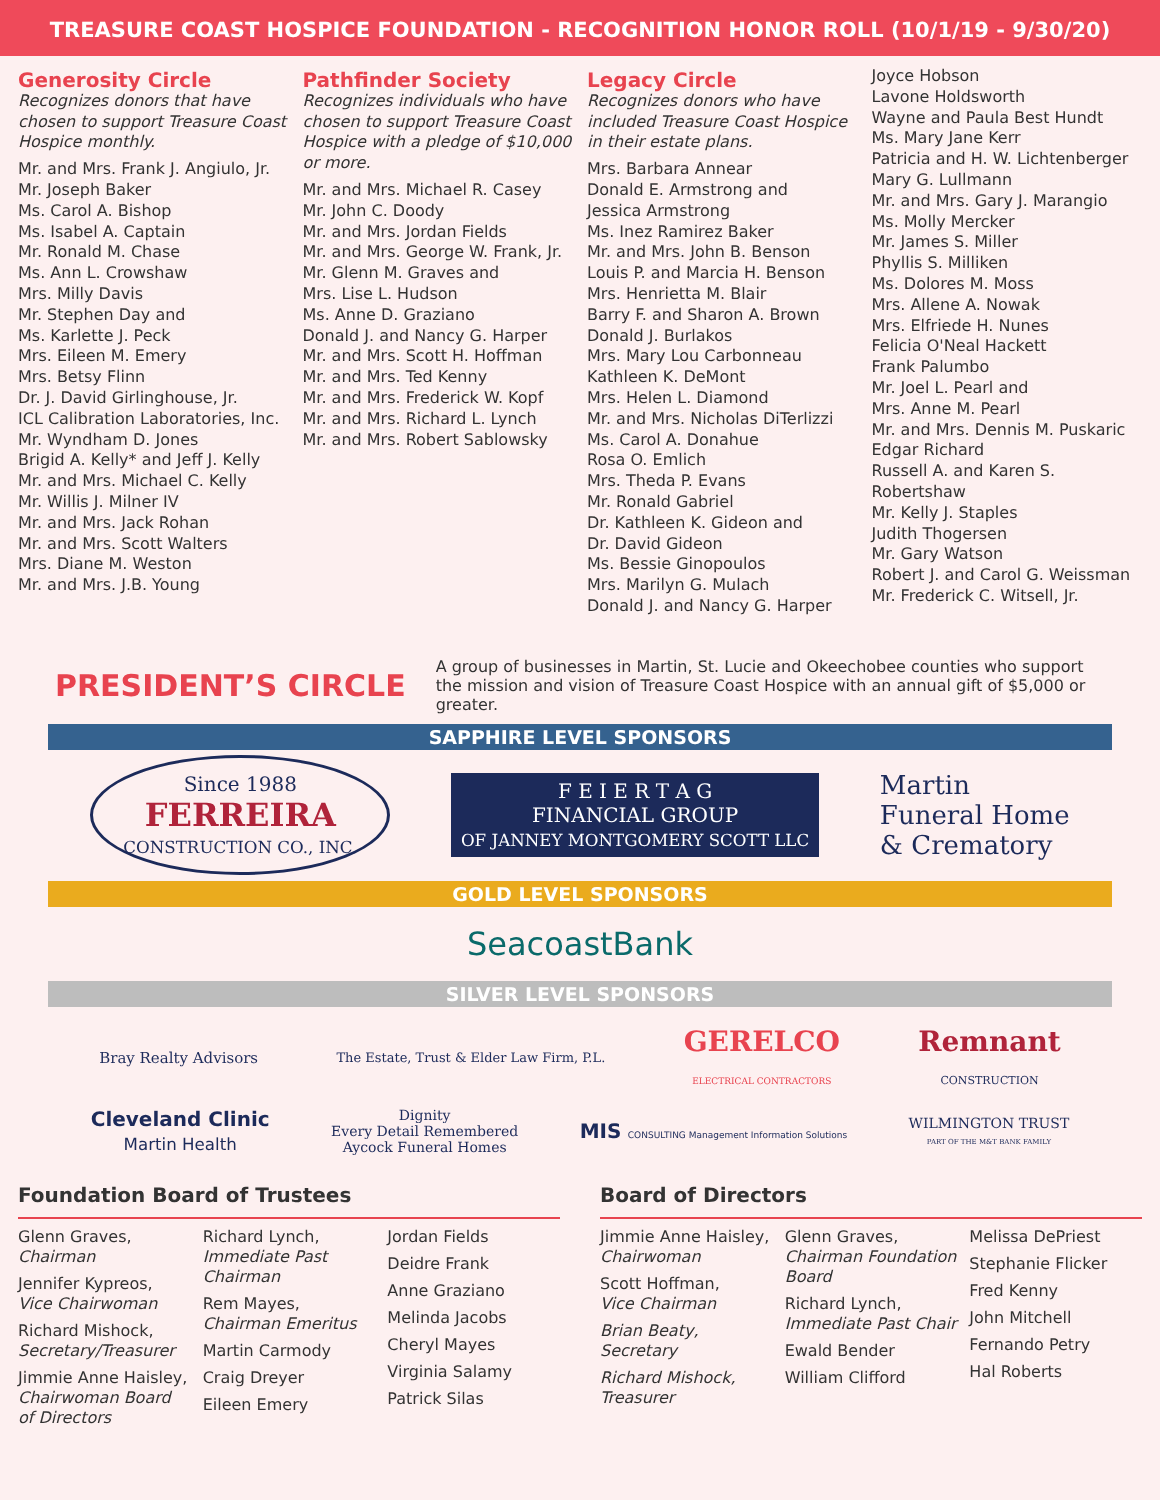TREASURE COAST HOSPICE FOUNDATION - RECOGNITION HONOR ROLL (10/1/19 - 9/30/20)
Generosity Circle
Recognizes donors that have chosen to support Treasure Coast Hospice monthly.
Mr. and Mrs. Frank J. Angiulo, Jr.
Mr. Joseph Baker
Ms. Carol A. Bishop
Ms. Isabel A. Captain
Mr. Ronald M. Chase
Ms. Ann L. Crowshaw
Mrs. Milly Davis
Mr. Stephen Day and
Ms. Karlette J. Peck
Mrs. Eileen M. Emery
Mrs. Betsy Flinn
Dr. J. David Girlinghouse, Jr.
ICL Calibration Laboratories, Inc.
Mr. Wyndham D. Jones
Brigid A. Kelly* and Jeff J. Kelly
Mr. and Mrs. Michael C. Kelly
Mr. Willis J. Milner IV
Mr. and Mrs. Jack Rohan
Mr. and Mrs. Scott Walters
Mrs. Diane M. Weston
Mr. and Mrs. J.B. Young
Pathfinder Society
Recognizes individuals who have chosen to support Treasure Coast Hospice with a pledge of $10,000 or more.
Mr. and Mrs. Michael R. Casey
Mr. John C. Doody
Mr. and Mrs. Jordan Fields
Mr. and Mrs. George W. Frank, Jr.
Mr. Glenn M. Graves and
Mrs. Lise L. Hudson
Ms. Anne D. Graziano
Donald J. and Nancy G. Harper
Mr. and Mrs. Scott H. Hoffman
Mr. and Mrs. Ted Kenny
Mr. and Mrs. Frederick W. Kopf
Mr. and Mrs. Richard L. Lynch
Mr. and Mrs. Robert Sablowsky
Legacy Circle
Recognizes donors who have included Treasure Coast Hospice in their estate plans.
Mrs. Barbara Annear
Donald E. Armstrong and
Jessica Armstrong
Ms. Inez Ramirez Baker
Mr. and Mrs. John B. Benson
Louis P. and Marcia H. Benson
Mrs. Henrietta M. Blair
Barry F. and Sharon A. Brown
Donald J. Burlakos
Mrs. Mary Lou Carbonneau
Kathleen K. DeMont
Mrs. Helen L. Diamond
Mr. and Mrs. Nicholas DiTerlizzi
Ms. Carol A. Donahue
Rosa O. Emlich
Mrs. Theda P. Evans
Mr. Ronald Gabriel
Dr. Kathleen K. Gideon and
Dr. David Gideon
Ms. Bessie Ginopoulos
Mrs. Marilyn G. Mulach
Donald J. and Nancy G. Harper
Joyce Hobson
Lavone Holdsworth
Wayne and Paula Best Hundt
Ms. Mary Jane Kerr
Patricia and H. W. Lichtenberger
Mary G. Lullmann
Mr. and Mrs. Gary J. Marangio
Ms. Molly Mercker
Mr. James S. Miller
Phyllis S. Milliken
Ms. Dolores M. Moss
Mrs. Allene A. Nowak
Mrs. Elfriede H. Nunes
Felicia O'Neal Hackett
Frank Palumbo
Mr. Joel L. Pearl and
Mrs. Anne M. Pearl
Mr. and Mrs. Dennis M. Puskaric
Edgar Richard
Russell A. and Karen S. Robertshaw
Mr. Kelly J. Staples
Judith Thogersen
Mr. Gary Watson
Robert J. and Carol G. Weissman
Mr. Frederick C. Witsell, Jr.
PRESIDENT’S CIRCLE
A group of businesses in Martin, St. Lucie and Okeechobee counties who support the mission and vision of Treasure Coast Hospice with an annual gift of $5,000 or greater.
SAPPHIRE LEVEL SPONSORS
Since 1988
FERREIRA
CONSTRUCTION CO., INC.
F E I E R T A G
FINANCIAL GROUP
OF JANNEY MONTGOMERY SCOTT LLC
Martin
Funeral Home
& Crematory
GOLD LEVEL SPONSORS
SeacoastBank
SILVER LEVEL SPONSORS
Bray Realty Advisors
The Estate, Trust & Elder Law Firm, P.L.
GERELCO
ELECTRICAL CONTRACTORS
Remnant
CONSTRUCTION
Cleveland Clinic
Martin Health
Dignity
Every Detail Remembered
Aycock Funeral Homes
MIS CONSULTING Management Information Solutions
WILMINGTON TRUST
PART OF THE M&T BANK FAMILY
Foundation Board of Trustees
Glenn Graves,
Chairman
Jennifer Kypreos,
Vice Chairwoman
Richard Mishock,
Secretary/Treasurer
Jimmie Anne Haisley,
Chairwoman Board of Directors
Richard Lynch,
Immediate Past Chairman
Rem Mayes,
Chairman Emeritus
Martin Carmody
Craig Dreyer
Eileen Emery
Jordan Fields
Deidre Frank
Anne Graziano
Melinda Jacobs
Cheryl Mayes
Virginia Salamy
Patrick Silas
Board of Directors
Jimmie Anne Haisley,
Chairwoman
Scott Hoffman,
Vice Chairman
Brian Beaty,
Secretary
Richard Mishock,
Treasurer
Glenn Graves,
Chairman Foundation Board
Richard Lynch,
Immediate Past Chair
Ewald Bender
William Clifford
Melissa DePriest
Stephanie Flicker
Fred Kenny
John Mitchell
Fernando Petry
Hal Roberts